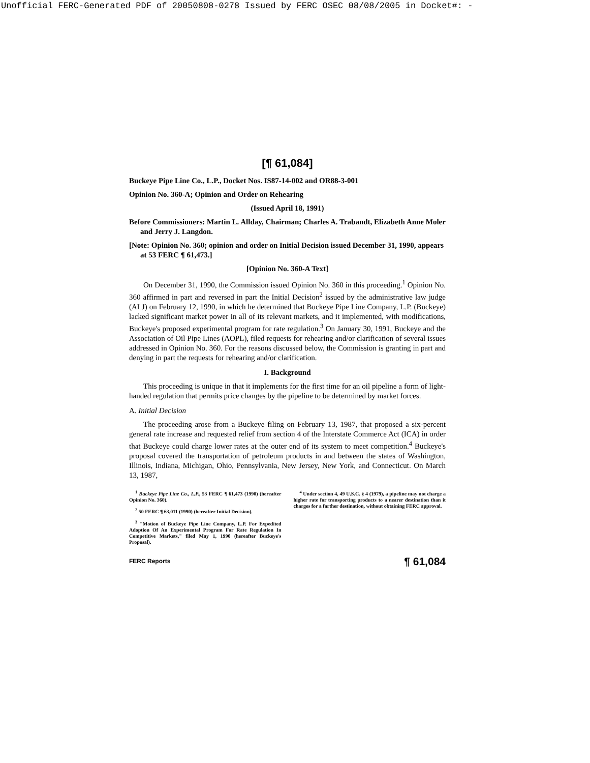Unofficial FERC-Generated PDF of 20050808-0278 Issued by FERC OSEC 08/08/2005 in Docket#: -
[¶ 61,084]
Buckeye Pipe Line Co., L.P., Docket Nos. IS87-14-002 and OR88-3-001
Opinion No. 360-A; Opinion and Order on Rehearing
(Issued April 18, 1991)
Before Commissioners: Martin L. Allday, Chairman; Charles A. Trabandt, Elizabeth Anne Moler and Jerry J. Langdon.
[Note: Opinion No. 360; opinion and order on Initial Decision issued December 31, 1990, appears at 53 FERC ¶ 61,473.]
[Opinion No. 360-A Text]
On December 31, 1990, the Commission issued Opinion No. 360 in this proceeding.<sup>1</sup> Opinion No. 360 affirmed in part and reversed in part the Initial Decision<sup>2</sup> issued by the administrative law judge (ALJ) on February 12, 1990, in which he determined that Buckeye Pipe Line Company, L.P. (Buckeye) lacked significant market power in all of its relevant markets, and it implemented, with modifications, Buckeye's proposed experimental program for rate regulation.<sup>3</sup> On January 30, 1991, Buckeye and the Association of Oil Pipe Lines (AOPL), filed requests for rehearing and/or clarification of several issues addressed in Opinion No. 360. For the reasons discussed below, the Commission is granting in part and denying in part the requests for rehearing and/or clarification.
I. Background
This proceeding is unique in that it implements for the first time for an oil pipeline a form of light-handed regulation that permits price changes by the pipeline to be determined by market forces.
A. Initial Decision
The proceeding arose from a Buckeye filing on February 13, 1987, that proposed a six-percent general rate increase and requested relief from section 4 of the Interstate Commerce Act (ICA) in order that Buckeye could charge lower rates at the outer end of its system to meet competition.<sup>4</sup> Buckeye's proposal covered the transportation of petroleum products in and between the states of Washington, Illinois, Indiana, Michigan, Ohio, Pennsylvania, New Jersey, New York, and Connecticut. On March 13, 1987,
<sup>1</sup> Buckeye Pipe Line Co., L.P., 53 FERC ¶ 61,473 (1990) (hereafter Opinion No. 360).
<sup>2</sup> 50 FERC ¶ 63,011 (1990) (hereafter Initial Decision).
<sup>3</sup> "Motion of Buckeye Pipe Line Company, L.P. For Expedited Adoption Of An Experimental Program For Rate Regulation In Competitive Markets," filed May 1, 1990 (hereafter Buckeye's Proposal).
<sup>4</sup> Under section 4, 49 U.S.C. § 4 (1979), a pipeline may not charge a higher rate for transporting products to a nearer destination than it charges for a farther destination, without obtaining FERC approval.
FERC Reports ¶ 61,084